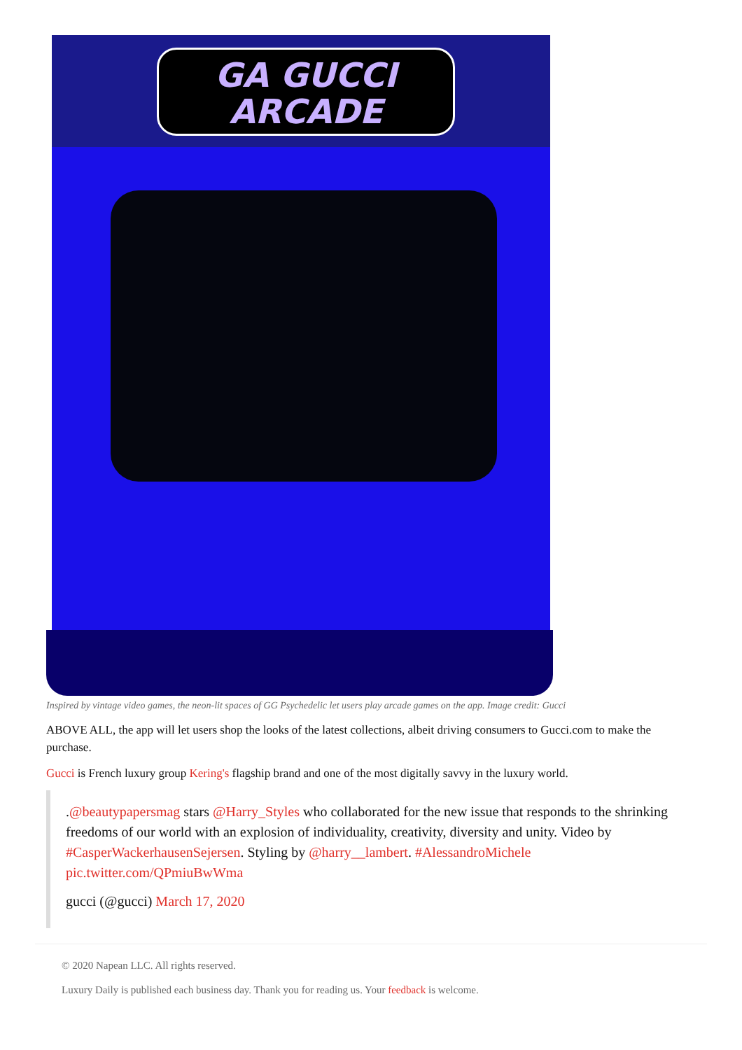GA GUCCI
ARCADE
Inspired by vintage video games, the neon-lit spaces of GG Psychedelic let users play arcade games on the app. Image credit: Gucci
ABOVE ALL, the app will let users shop the looks of the latest collections, albeit driving consumers to Gucci.com to make the purchase.
Gucci is French luxury group Kering's flagship brand and one of the most digitally savvy in the luxury world.
.@beautypapersmag stars @Harry_Styles who collaborated for the new issue that responds to the shrinking freedoms of our world with an explosion of individuality, creativity, diversity and unity. Video by #CasperWackerhausenSejersen. Styling by @harry__lambert. #AlessandroMichele pic.twitter.com/QPmiuBwWma
gucci (@gucci) March 17, 2020
© 2020 Napean LLC. All rights reserved.
Luxury Daily is published each business day. Thank you for reading us. Your feedback is welcome.